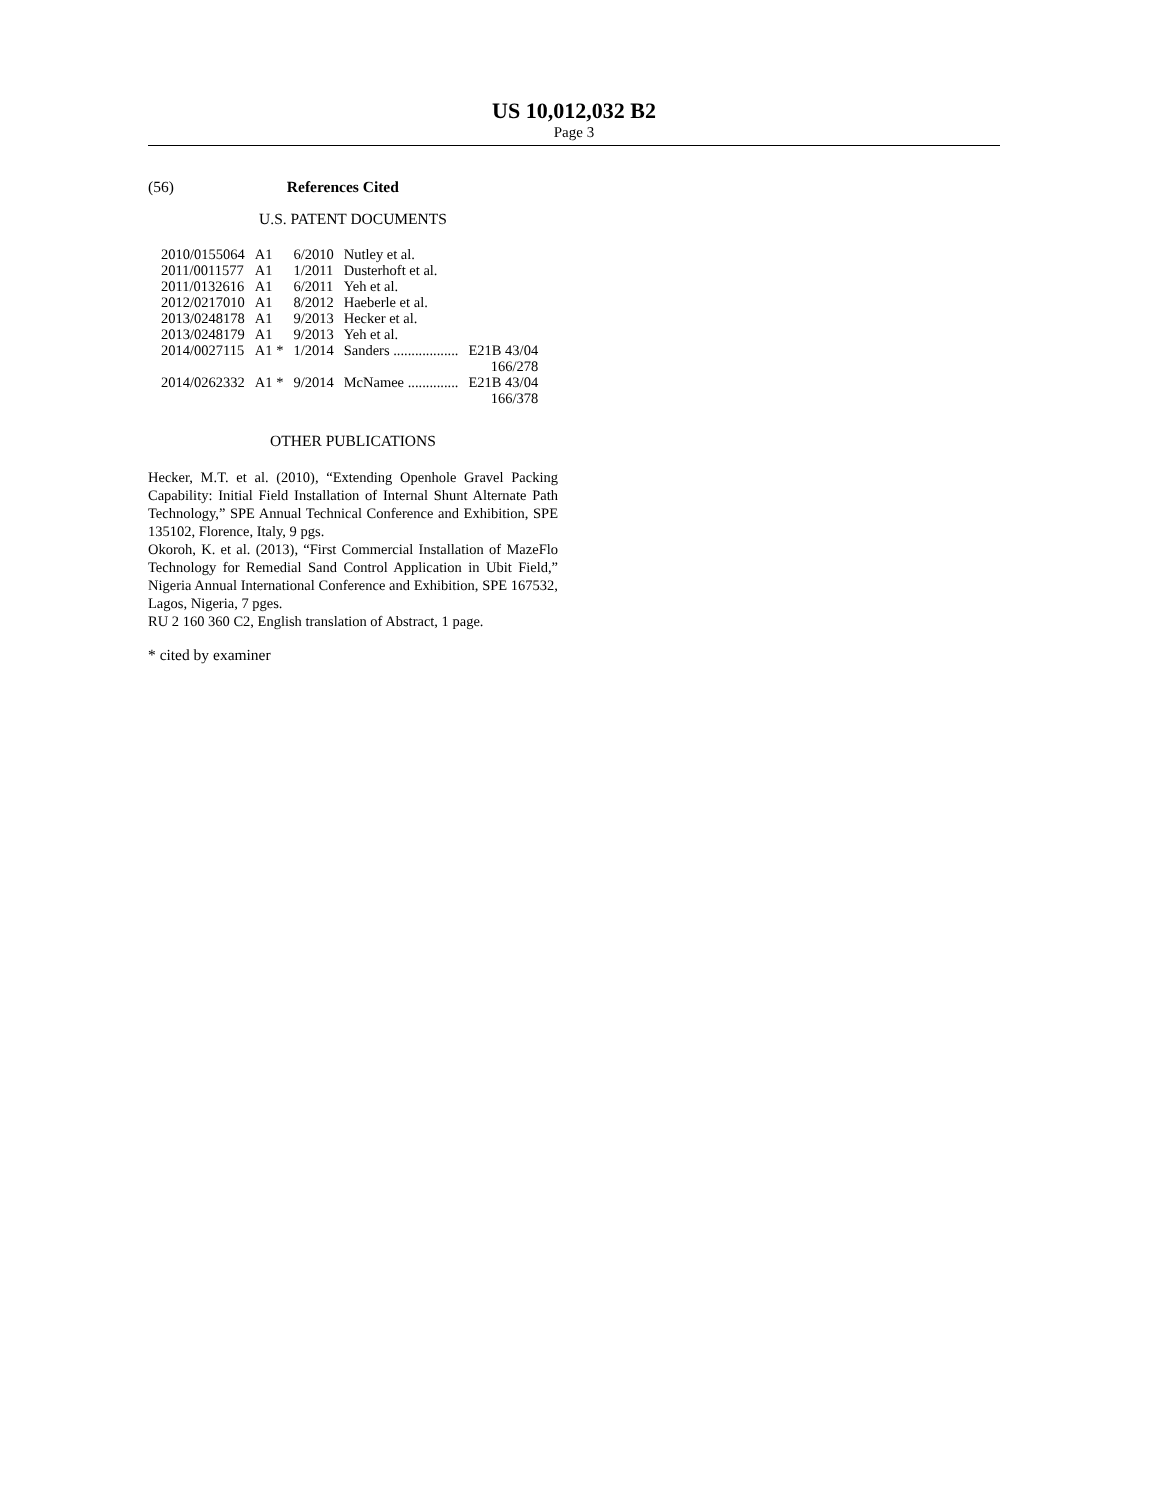US 10,012,032 B2
Page 3
(56) References Cited
U.S. PATENT DOCUMENTS
| 2010/0155064 | A1 | 6/2010 | Nutley et al. | |
| 2011/0011577 | A1 | 1/2011 | Dusterhoft et al. | |
| 2011/0132616 | A1 | 6/2011 | Yeh et al. | |
| 2012/0217010 | A1 | 8/2012 | Haeberle et al. | |
| 2013/0248178 | A1 | 9/2013 | Hecker et al. | |
| 2013/0248179 | A1 | 9/2013 | Yeh et al. | |
| 2014/0027115 | A1 * | 1/2014 | Sanders .................. | E21B 43/04 166/278 |
| 2014/0262332 | A1 * | 9/2014 | McNamee .............. | E21B 43/04 166/378 |
OTHER PUBLICATIONS
Hecker, M.T. et al. (2010), “Extending Openhole Gravel Packing Capability: Initial Field Installation of Internal Shunt Alternate Path Technology,” SPE Annual Technical Conference and Exhibition, SPE 135102, Florence, Italy, 9 pgs.
Okoroh, K. et al. (2013), “First Commercial Installation of MazeFlo Technology for Remedial Sand Control Application in Ubit Field,” Nigeria Annual International Conference and Exhibition, SPE 167532, Lagos, Nigeria, 7 pges.
RU 2 160 360 C2, English translation of Abstract, 1 page.
* cited by examiner